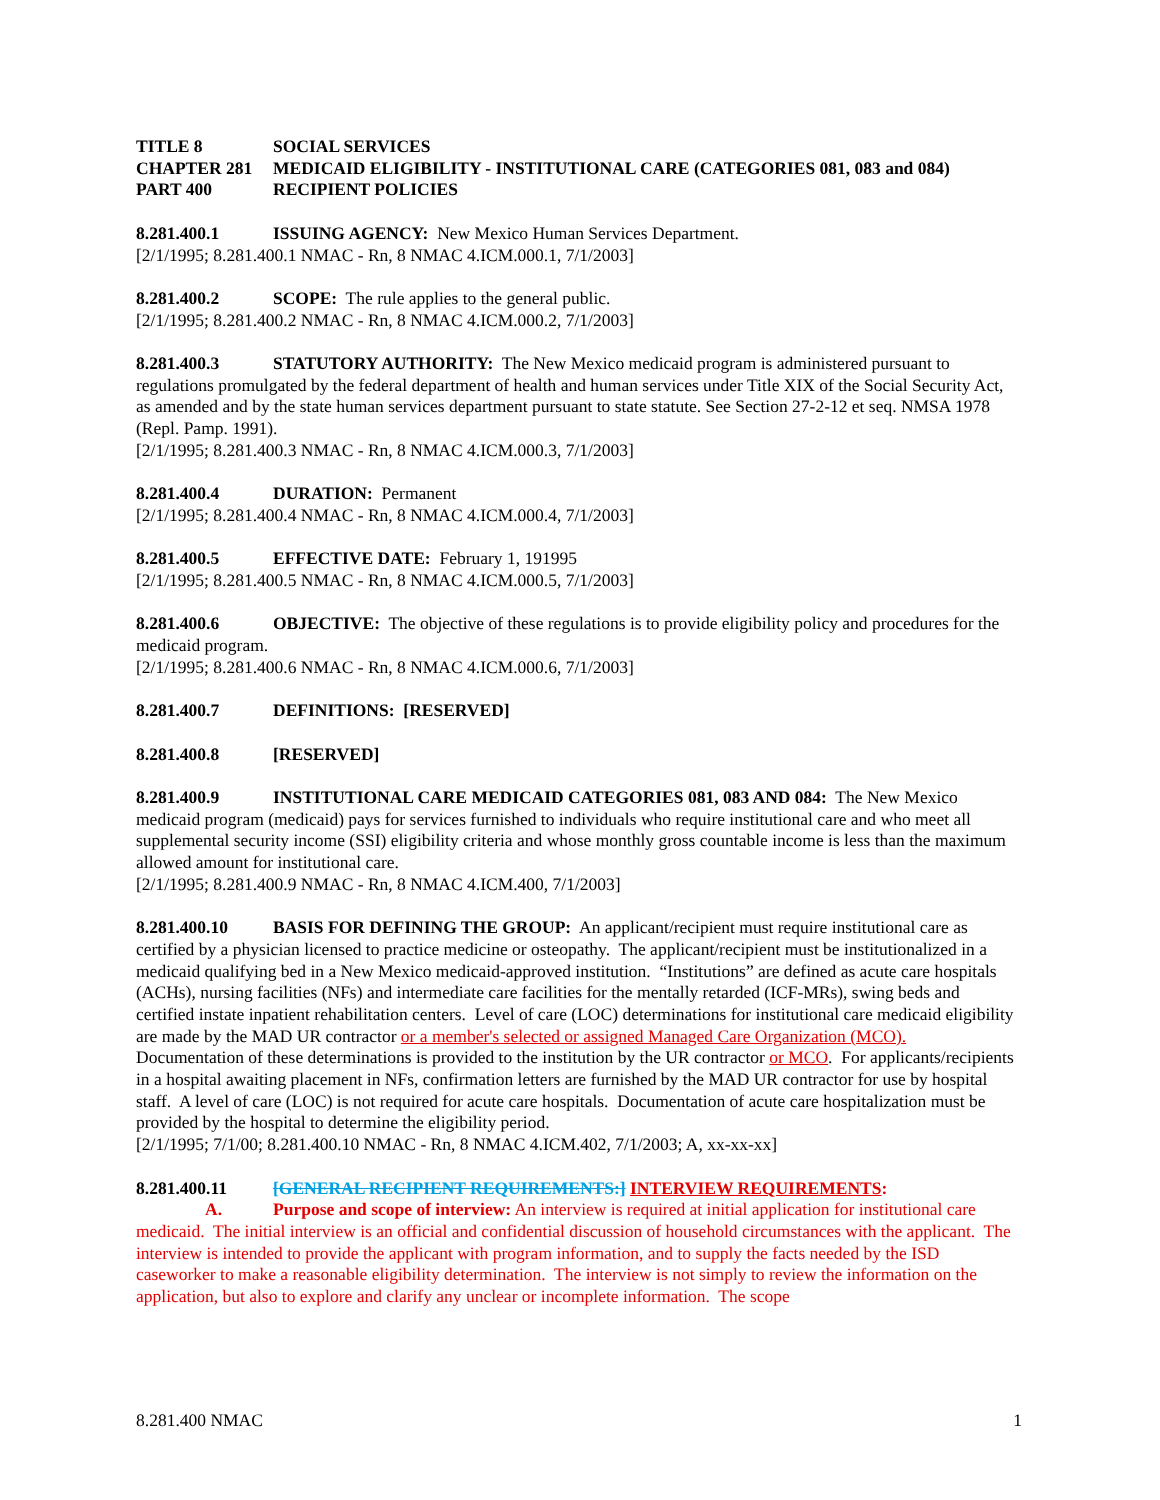TITLE 8 SOCIAL SERVICES
CHAPTER 281 MEDICAID ELIGIBILITY - INSTITUTIONAL CARE (CATEGORIES 081, 083 and 084)
PART 400 RECIPIENT POLICIES
8.281.400.1 ISSUING AGENCY: New Mexico Human Services Department.
[2/1/1995; 8.281.400.1 NMAC - Rn, 8 NMAC 4.ICM.000.1, 7/1/2003]
8.281.400.2 SCOPE: The rule applies to the general public.
[2/1/1995; 8.281.400.2 NMAC - Rn, 8 NMAC 4.ICM.000.2, 7/1/2003]
8.281.400.3 STATUTORY AUTHORITY: The New Mexico medicaid program is administered pursuant to regulations promulgated by the federal department of health and human services under Title XIX of the Social Security Act, as amended and by the state human services department pursuant to state statute. See Section 27-2-12 et seq. NMSA 1978 (Repl. Pamp. 1991).
[2/1/1995; 8.281.400.3 NMAC - Rn, 8 NMAC 4.ICM.000.3, 7/1/2003]
8.281.400.4 DURATION: Permanent
[2/1/1995; 8.281.400.4 NMAC - Rn, 8 NMAC 4.ICM.000.4, 7/1/2003]
8.281.400.5 EFFECTIVE DATE: February 1, 191995
[2/1/1995; 8.281.400.5 NMAC - Rn, 8 NMAC 4.ICM.000.5, 7/1/2003]
8.281.400.6 OBJECTIVE: The objective of these regulations is to provide eligibility policy and procedures for the medicaid program.
[2/1/1995; 8.281.400.6 NMAC - Rn, 8 NMAC 4.ICM.000.6, 7/1/2003]
8.281.400.7 DEFINITIONS: [RESERVED]
8.281.400.8 [RESERVED]
8.281.400.9 INSTITUTIONAL CARE MEDICAID CATEGORIES 081, 083 AND 084: The New Mexico medicaid program (medicaid) pays for services furnished to individuals who require institutional care and who meet all supplemental security income (SSI) eligibility criteria and whose monthly gross countable income is less than the maximum allowed amount for institutional care.
[2/1/1995; 8.281.400.9 NMAC - Rn, 8 NMAC 4.ICM.400, 7/1/2003]
8.281.400.10 BASIS FOR DEFINING THE GROUP: An applicant/recipient must require institutional care as certified by a physician licensed to practice medicine or osteopathy. The applicant/recipient must be institutionalized in a medicaid qualifying bed in a New Mexico medicaid-approved institution. “Institutions” are defined as acute care hospitals (ACHs), nursing facilities (NFs) and intermediate care facilities for the mentally retarded (ICF-MRs), swing beds and certified instate inpatient rehabilitation centers. Level of care (LOC) determinations for institutional care medicaid eligibility are made by the MAD UR contractor or a member's selected or assigned Managed Care Organization (MCO). Documentation of these determinations is provided to the institution by the UR contractor or MCO. For applicants/recipients in a hospital awaiting placement in NFs, confirmation letters are furnished by the MAD UR contractor for use by hospital staff. A level of care (LOC) is not required for acute care hospitals. Documentation of acute care hospitalization must be provided by the hospital to determine the eligibility period.
[2/1/1995; 7/1/00; 8.281.400.10 NMAC - Rn, 8 NMAC 4.ICM.402, 7/1/2003; A, xx-xx-xx]
8.281.400.11 [GENERAL RECIPIENT REQUIREMENTS:] INTERVIEW REQUIREMENTS:
A. Purpose and scope of interview: An interview is required at initial application for institutional care medicaid. The initial interview is an official and confidential discussion of household circumstances with the applicant. The interview is intended to provide the applicant with program information, and to supply the facts needed by the ISD caseworker to make a reasonable eligibility determination. The interview is not simply to review the information on the application, but also to explore and clarify any unclear or incomplete information. The scope
8.281.400 NMAC 1